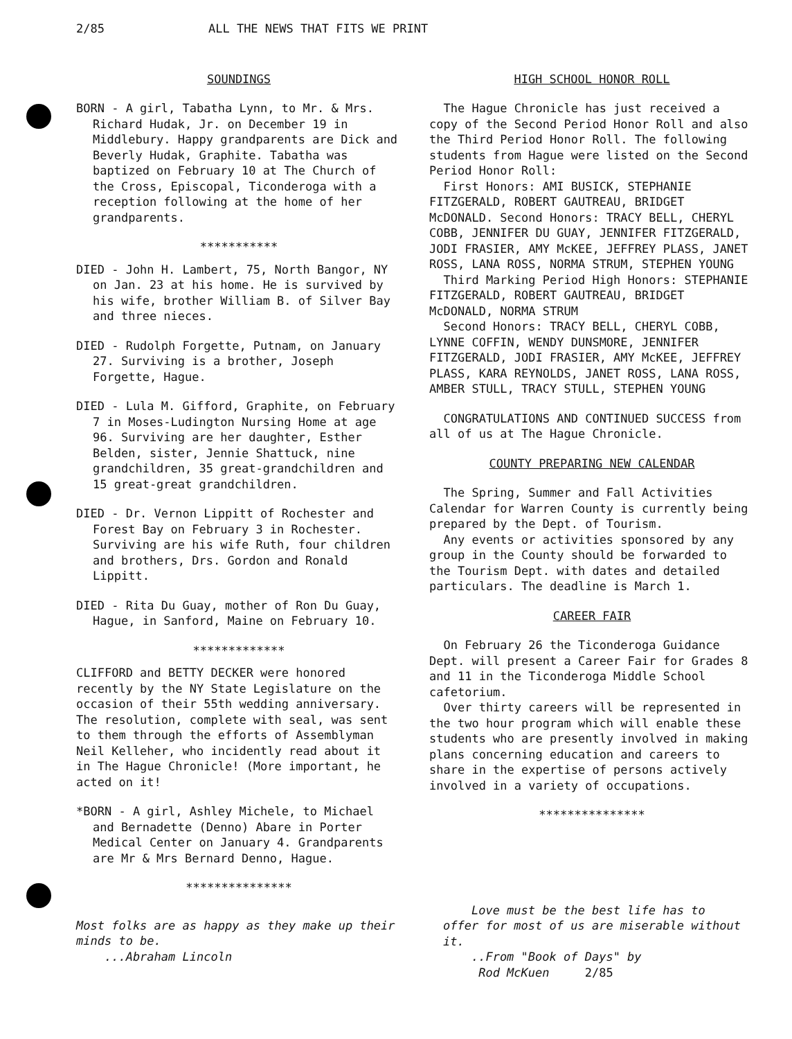2/85 ALL THE NEWS THAT FITS WE PRINT
SOUNDINGS
BORN - A girl, Tabatha Lynn, to Mr. & Mrs. Richard Hudak, Jr. on December 19 in Middlebury. Happy grandparents are Dick and Beverly Hudak, Graphite. Tabatha was baptized on February 10 at The Church of the Cross, Episcopal, Ticonderoga with a reception following at the home of her grandparents.
***********
DIED - John H. Lambert, 75, North Bangor, NY on Jan. 23 at his home. He is survived by his wife, brother William B. of Silver Bay and three nieces.
DIED - Rudolph Forgette, Putnam, on January 27. Surviving is a brother, Joseph Forgette, Hague.
DIED - Lula M. Gifford, Graphite, on February 7 in Moses-Ludington Nursing Home at age 96. Surviving are her daughter, Esther Belden, sister, Jennie Shattuck, nine grandchildren, 35 great-grandchildren and 15 great-great grandchildren.
DIED - Dr. Vernon Lippitt of Rochester and Forest Bay on February 3 in Rochester. Surviving are his wife Ruth, four children and brothers, Drs. Gordon and Ronald Lippitt.
DIED - Rita Du Guay, mother of Ron Du Guay, Hague, in Sanford, Maine on February 10.
*************
CLIFFORD and BETTY DECKER were honored recently by the NY State Legislature on the occasion of their 55th wedding anniversary. The resolution, complete with seal, was sent to them through the efforts of Assemblyman Neil Kelleher, who incidently read about it in The Hague Chronicle! (More important, he acted on it!
*BORN - A girl, Ashley Michele, to Michael and Bernadette (Denno) Abare in Porter Medical Center on January 4. Grandparents are Mr & Mrs Bernard Denno, Hague.
***************
HIGH SCHOOL HONOR ROLL
The Hague Chronicle has just received a copy of the Second Period Honor Roll and also the Third Period Honor Roll. The following students from Hague were listed on the Second Period Honor Roll:
First Honors: AMI BUSICK, STEPHANIE FITZGERALD, ROBERT GAUTREAU, BRIDGET McDONALD. Second Honors: TRACY BELL, CHERYL COBB, JENNIFER DU GUAY, JENNIFER FITZGERALD, JODI FRASIER, AMY McKEE, JEFFREY PLASS, JANET ROSS, LANA ROSS, NORMA STRUM, STEPHEN YOUNG
Third Marking Period High Honors: STEPHANIE FITZGERALD, ROBERT GAUTREAU, BRIDGET McDONALD, NORMA STRUM
Second Honors: TRACY BELL, CHERYL COBB, LYNNE COFFIN, WENDY DUNSMORE, JENNIFER FITZGERALD, JODI FRASIER, AMY McKEE, JEFFREY PLASS, KARA REYNOLDS, JANET ROSS, LANA ROSS, AMBER STULL, TRACY STULL, STEPHEN YOUNG
CONGRATULATIONS AND CONTINUED SUCCESS from all of us at The Hague Chronicle.
COUNTY PREPARING NEW CALENDAR
The Spring, Summer and Fall Activities Calendar for Warren County is currently being prepared by the Dept. of Tourism.
Any events or activities sponsored by any group in the County should be forwarded to the Tourism Dept. with dates and detailed particulars. The deadline is March 1.
CAREER FAIR
On February 26 the Ticonderoga Guidance Dept. will present a Career Fair for Grades 8 and 11 in the Ticonderoga Middle School cafetorium.
Over thirty careers will be represented in the two hour program which will enable these students who are presently involved in making plans concerning education and careers to share in the expertise of persons actively involved in a variety of occupations.
***************
Most folks are as happy as they make up their minds to be.
...Abraham Lincoln
Love must be the best life has to offer for most of us are miserable without it.
..From "Book of Days" by
Rod McKuen 2/85